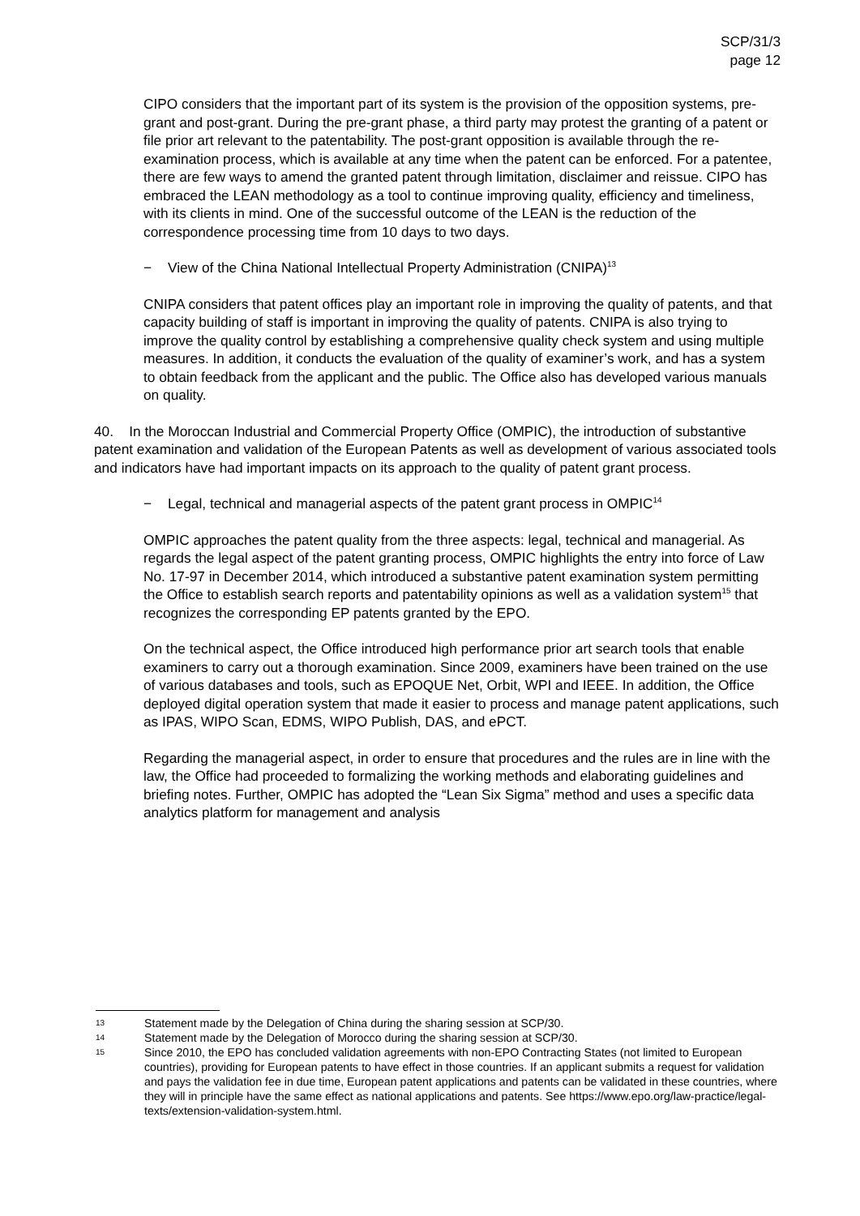SCP/31/3
page 12
CIPO considers that the important part of its system is the provision of the opposition systems, pre-grant and post-grant. During the pre-grant phase, a third party may protest the granting of a patent or file prior art relevant to the patentability. The post-grant opposition is available through the re-examination process, which is available at any time when the patent can be enforced. For a patentee, there are few ways to amend the granted patent through limitation, disclaimer and reissue. CIPO has embraced the LEAN methodology as a tool to continue improving quality, efficiency and timeliness, with its clients in mind. One of the successful outcome of the LEAN is the reduction of the correspondence processing time from 10 days to two days.
− View of the China National Intellectual Property Administration (CNIPA)<sup>13</sup>
CNIPA considers that patent offices play an important role in improving the quality of patents, and that capacity building of staff is important in improving the quality of patents. CNIPA is also trying to improve the quality control by establishing a comprehensive quality check system and using multiple measures. In addition, it conducts the evaluation of the quality of examiner’s work, and has a system to obtain feedback from the applicant and the public. The Office also has developed various manuals on quality.
40. In the Moroccan Industrial and Commercial Property Office (OMPIC), the introduction of substantive patent examination and validation of the European Patents as well as development of various associated tools and indicators have had important impacts on its approach to the quality of patent grant process.
− Legal, technical and managerial aspects of the patent grant process in OMPIC<sup>14</sup>
OMPIC approaches the patent quality from the three aspects: legal, technical and managerial. As regards the legal aspect of the patent granting process, OMPIC highlights the entry into force of Law No. 17-97 in December 2014, which introduced a substantive patent examination system permitting the Office to establish search reports and patentability opinions as well as a validation system<sup>15</sup> that recognizes the corresponding EP patents granted by the EPO.
On the technical aspect, the Office introduced high performance prior art search tools that enable examiners to carry out a thorough examination. Since 2009, examiners have been trained on the use of various databases and tools, such as EPOQUE Net, Orbit, WPI and IEEE. In addition, the Office deployed digital operation system that made it easier to process and manage patent applications, such as IPAS, WIPO Scan, EDMS, WIPO Publish, DAS, and ePCT.
Regarding the managerial aspect, in order to ensure that procedures and the rules are in line with the law, the Office had proceeded to formalizing the working methods and elaborating guidelines and briefing notes. Further, OMPIC has adopted the “Lean Six Sigma” method and uses a specific data analytics platform for management and analysis
13 Statement made by the Delegation of China during the sharing session at SCP/30.
14 Statement made by the Delegation of Morocco during the sharing session at SCP/30.
15 Since 2010, the EPO has concluded validation agreements with non-EPO Contracting States (not limited to European countries), providing for European patents to have effect in those countries. If an applicant submits a request for validation and pays the validation fee in due time, European patent applications and patents can be validated in these countries, where they will in principle have the same effect as national applications and patents. See https://www.epo.org/law-practice/legal-texts/extension-validation-system.html.